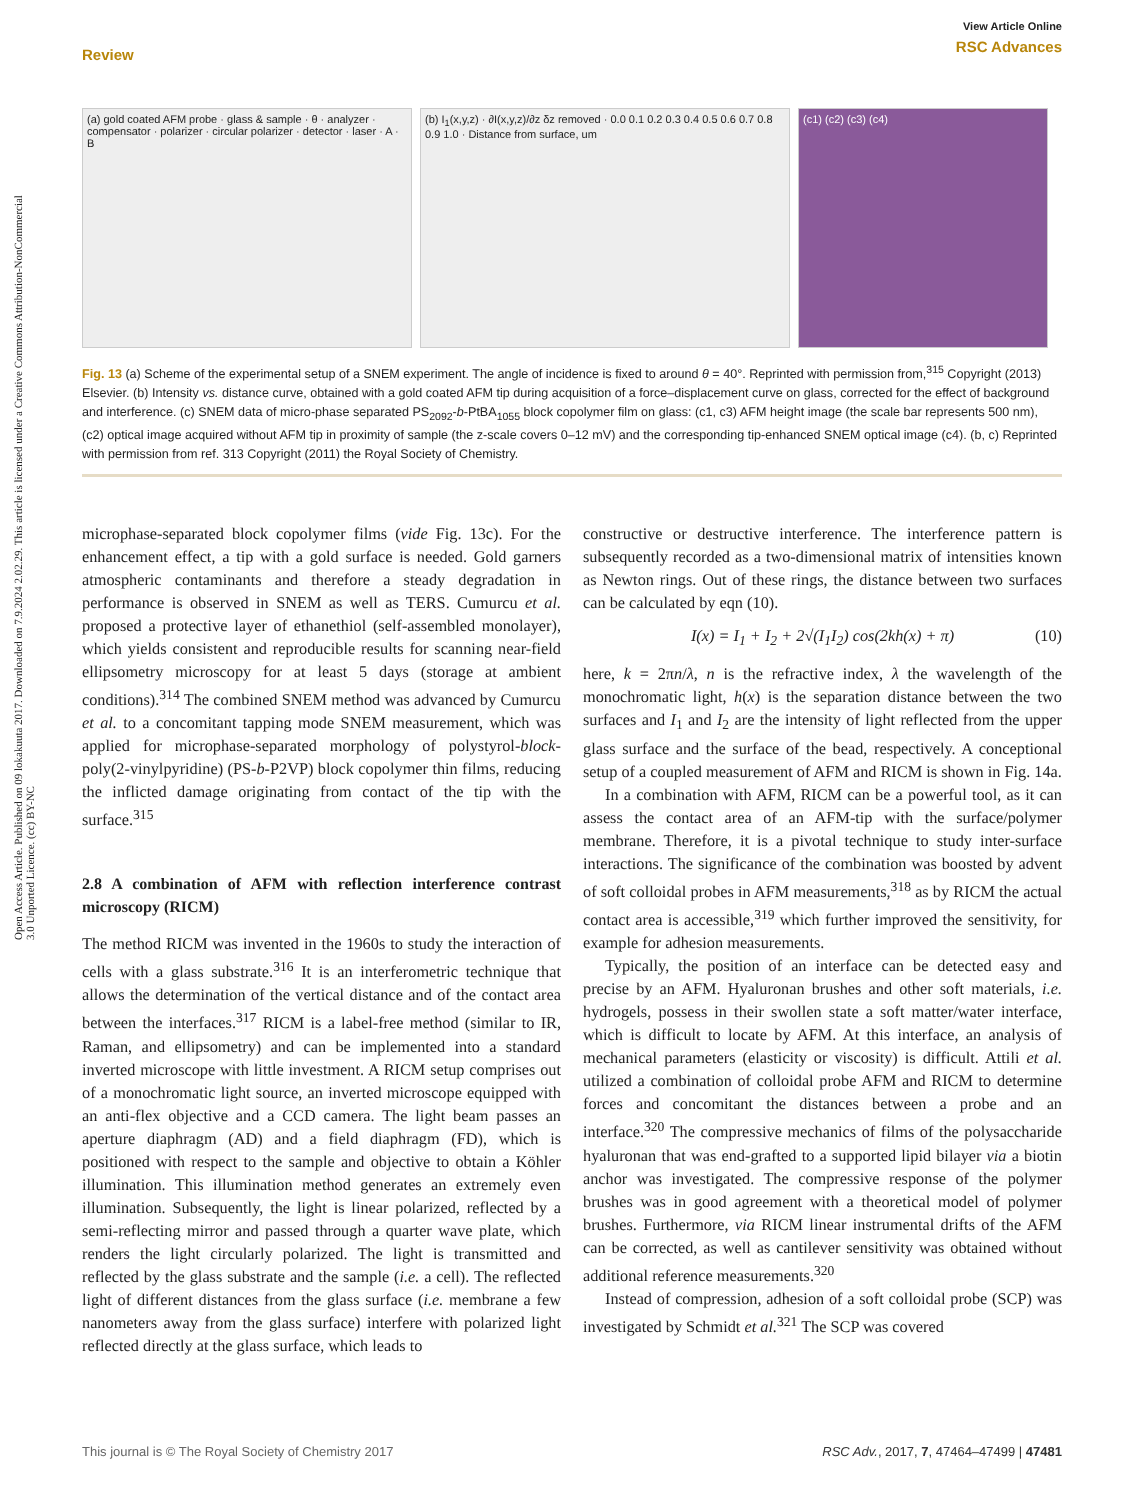View Article Online
RSC Advances
Review
Open Access Article. Published on 09 lokakuuta 2017. Downloaded on 7.9.2024 2.02.29. This article is licensed under a Creative Commons Attribution-NonCommercial 3.0 Unported Licence. (cc) BY-NC
(a) gold coated AFM probe · glass & sample · θ · analyzer · compensator · polarizer · circular polarizer · detector · laser · A · B
(b) I<sub>1</sub>(x,y,z) · ∂I(x,y,z)/∂z δz removed · 0.0 0.1 0.2 0.3 0.4 0.5 0.6 0.7 0.8 0.9 1.0 · Distance from surface, um
(c1) (c2) (c3) (c4)
Fig. 13 (a) Scheme of the experimental setup of a SNEM experiment. The angle of incidence is fixed to around θ = 40°. Reprinted with permission from,<sup>315</sup> Copyright (2013) Elsevier. (b) Intensity vs. distance curve, obtained with a gold coated AFM tip during acquisition of a force–displacement curve on glass, corrected for the effect of background and interference. (c) SNEM data of micro-phase separated PS<sub>2092</sub>-b-PtBA<sub>1055</sub> block copolymer film on glass: (c1, c3) AFM height image (the scale bar represents 500 nm), (c2) optical image acquired without AFM tip in proximity of sample (the z-scale covers 0–12 mV) and the corresponding tip-enhanced SNEM optical image (c4). (b, c) Reprinted with permission from ref. 313 Copyright (2011) the Royal Society of Chemistry.
microphase-separated block copolymer films (vide Fig. 13c). For the enhancement effect, a tip with a gold surface is needed. Gold garners atmospheric contaminants and therefore a steady degradation in performance is observed in SNEM as well as TERS. Cumurcu et al. proposed a protective layer of ethanethiol (self-assembled monolayer), which yields consistent and reproducible results for scanning near-field ellipsometry microscopy for at least 5 days (storage at ambient conditions).<sup>314</sup> The combined SNEM method was advanced by Cumurcu et al. to a concomitant tapping mode SNEM measurement, which was applied for microphase-separated morphology of polystyrol-block-poly(2-vinylpyridine) (PS-b-P2VP) block copolymer thin films, reducing the inflicted damage originating from contact of the tip with the surface.<sup>315</sup>
2.8 A combination of AFM with reflection interference contrast microscopy (RICM)
The method RICM was invented in the 1960s to study the interaction of cells with a glass substrate.<sup>316</sup> It is an interferometric technique that allows the determination of the vertical distance and of the contact area between the interfaces.<sup>317</sup> RICM is a label-free method (similar to IR, Raman, and ellipsometry) and can be implemented into a standard inverted microscope with little investment. A RICM setup comprises out of a monochromatic light source, an inverted microscope equipped with an anti-flex objective and a CCD camera. The light beam passes an aperture diaphragm (AD) and a field diaphragm (FD), which is positioned with respect to the sample and objective to obtain a Köhler illumination. This illumination method generates an extremely even illumination. Subsequently, the light is linear polarized, reflected by a semi-reflecting mirror and passed through a quarter wave plate, which renders the light circularly polarized. The light is transmitted and reflected by the glass substrate and the sample (i.e. a cell). The reflected light of different distances from the glass surface (i.e. membrane a few nanometers away from the glass surface) interfere with polarized light reflected directly at the glass surface, which leads to
constructive or destructive interference. The interference pattern is subsequently recorded as a two-dimensional matrix of intensities known as Newton rings. Out of these rings, the distance between two surfaces can be calculated by eqn (10).
I(x) = I<sub>1</sub> + I<sub>2</sub> + 2√(I<sub>1</sub>I<sub>2</sub>) cos(2kh(x) + π) (10)
here, k = 2πn/λ, n is the refractive index, λ the wavelength of the monochromatic light, h(x) is the separation distance between the two surfaces and I<sub>1</sub> and I<sub>2</sub> are the intensity of light reflected from the upper glass surface and the surface of the bead, respectively. A conceptional setup of a coupled measurement of AFM and RICM is shown in Fig. 14a.
In a combination with AFM, RICM can be a powerful tool, as it can assess the contact area of an AFM-tip with the surface/polymer membrane. Therefore, it is a pivotal technique to study inter-surface interactions. The significance of the combination was boosted by advent of soft colloidal probes in AFM measurements,<sup>318</sup> as by RICM the actual contact area is accessible,<sup>319</sup> which further improved the sensitivity, for example for adhesion measurements.
Typically, the position of an interface can be detected easy and precise by an AFM. Hyaluronan brushes and other soft materials, i.e. hydrogels, possess in their swollen state a soft matter/water interface, which is difficult to locate by AFM. At this interface, an analysis of mechanical parameters (elasticity or viscosity) is difficult. Attili et al. utilized a combination of colloidal probe AFM and RICM to determine forces and concomitant the distances between a probe and an interface.<sup>320</sup> The compressive mechanics of films of the polysaccharide hyaluronan that was end-grafted to a supported lipid bilayer via a biotin anchor was investigated. The compressive response of the polymer brushes was in good agreement with a theoretical model of polymer brushes. Furthermore, via RICM linear instrumental drifts of the AFM can be corrected, as well as cantilever sensitivity was obtained without additional reference measurements.<sup>320</sup>
Instead of compression, adhesion of a soft colloidal probe (SCP) was investigated by Schmidt et al.<sup>321</sup> The SCP was covered
RSC Adv., 2017, 7, 47464–47499 | 47481 This journal is © The Royal Society of Chemistry 2017